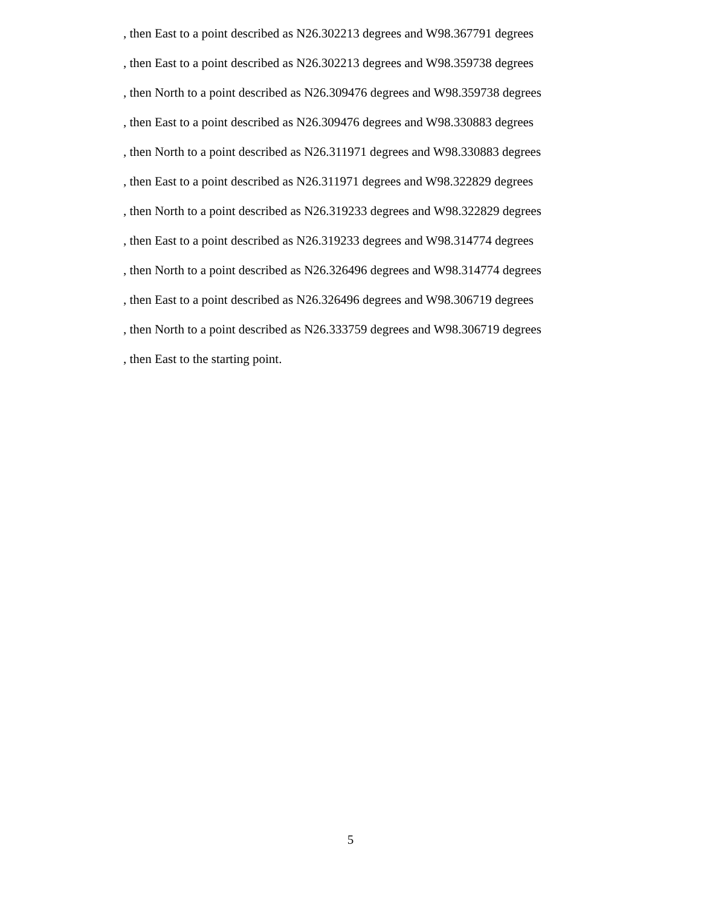, then East to a point described as N26.302213 degrees and W98.367791 degrees
, then East to a point described as N26.302213 degrees and W98.359738 degrees
, then North to a point described as N26.309476 degrees and W98.359738 degrees
, then East to a point described as N26.309476 degrees and W98.330883 degrees
, then North to a point described as N26.311971 degrees and W98.330883 degrees
, then East to a point described as N26.311971 degrees and W98.322829 degrees
, then North to a point described as N26.319233 degrees and W98.322829 degrees
, then East to a point described as N26.319233 degrees and W98.314774 degrees
, then North to a point described as N26.326496 degrees and W98.314774 degrees
, then East to a point described as N26.326496 degrees and W98.306719 degrees
, then North to a point described as N26.333759 degrees and W98.306719 degrees
, then East to the starting point.
5